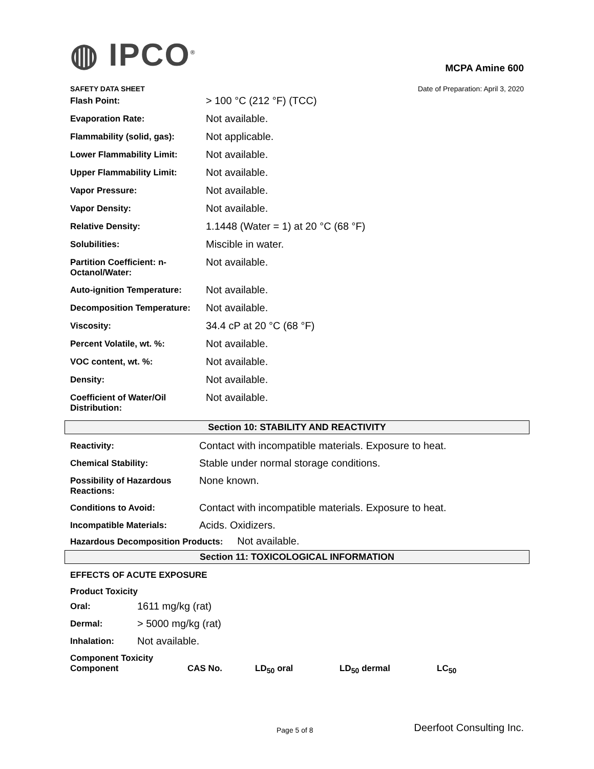◍ IPCO<sup>®</sup>
MCPA Amine 600
SAFETY DATA SHEET Date of Preparation: April 3, 2020
| Flash Point: | > 100 °C (212 °F) (TCC) |
| Evaporation Rate: | Not available. |
| Flammability (solid, gas): | Not applicable. |
| Lower Flammability Limit: | Not available. |
| Upper Flammability Limit: | Not available. |
| Vapor Pressure: | Not available. |
| Vapor Density: | Not available. |
| Relative Density: | 1.1448 (Water = 1) at 20 °C (68 °F) |
| Solubilities: | Miscible in water. |
| Partition Coefficient: n-Octanol/Water: | Not available. |
| Auto-ignition Temperature: | Not available. |
| Decomposition Temperature: | Not available. |
| Viscosity: | 34.4 cP at 20 °C (68 °F) |
| Percent Volatile, wt. %: | Not available. |
| VOC content, wt. %: | Not available. |
| Density: | Not available. |
| Coefficient of Water/Oil Distribution: | Not available. |
Section 10: STABILITY AND REACTIVITY
| Reactivity: | Contact with incompatible materials. Exposure to heat. |
| Chemical Stability: | Stable under normal storage conditions. |
| Possibility of Hazardous Reactions: | None known. |
| Conditions to Avoid: | Contact with incompatible materials. Exposure to heat. |
| Incompatible Materials: | Acids. Oxidizers. |
Hazardous Decomposition Products: Not available.
Section 11: TOXICOLOGICAL INFORMATION
EFFECTS OF ACUTE EXPOSURE
Product Toxicity
| Oral: | 1611 mg/kg (rat) |
| Dermal: | > 5000 mg/kg (rat) |
| Inhalation: | Not available. |
Component Toxicity
| Component | CAS No. | LD<sub>50</sub> oral | LD<sub>50</sub> dermal | LC<sub>50</sub> |
Page 5 of 8 Deerfoot Consulting Inc.